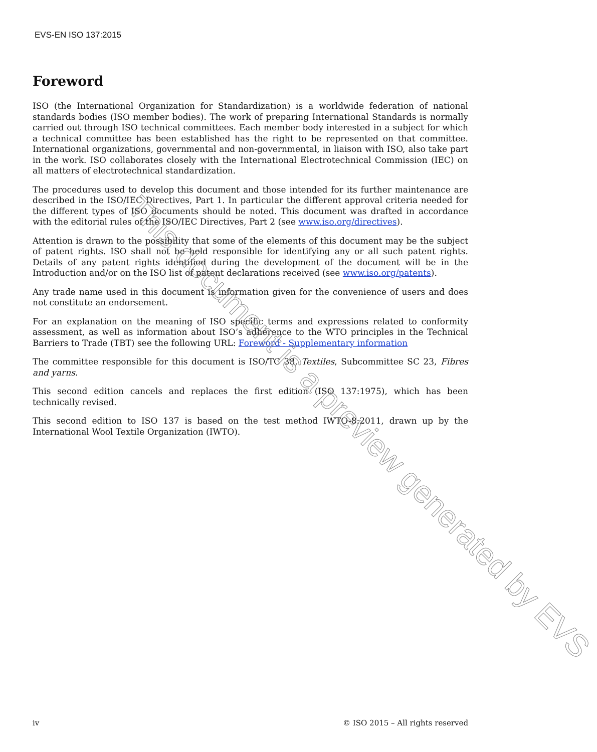EVS-EN ISO 137:2015
Foreword
ISO (the International Organization for Standardization) is a worldwide federation of national standards bodies (ISO member bodies). The work of preparing International Standards is normally carried out through ISO technical committees. Each member body interested in a subject for which a technical committee has been established has the right to be represented on that committee. International organizations, governmental and non-governmental, in liaison with ISO, also take part in the work. ISO collaborates closely with the International Electrotechnical Commission (IEC) on all matters of electrotechnical standardization.
The procedures used to develop this document and those intended for its further maintenance are described in the ISO/IEC Directives, Part 1. In particular the different approval criteria needed for the different types of ISO documents should be noted. This document was drafted in accordance with the editorial rules of the ISO/IEC Directives, Part 2 (see www.iso.org/directives).
Attention is drawn to the possibility that some of the elements of this document may be the subject of patent rights. ISO shall not be held responsible for identifying any or all such patent rights. Details of any patent rights identified during the development of the document will be in the Introduction and/or on the ISO list of patent declarations received (see www.iso.org/patents).
Any trade name used in this document is information given for the convenience of users and does not constitute an endorsement.
For an explanation on the meaning of ISO specific terms and expressions related to conformity assessment, as well as information about ISO’s adherence to the WTO principles in the Technical Barriers to Trade (TBT) see the following URL: Foreword - Supplementary information
The committee responsible for this document is ISO/TC 38, Textiles, Subcommittee SC 23, Fibres and yarns.
This second edition cancels and replaces the first edition (ISO 137:1975), which has been technically revised.
This second edition to ISO 137 is based on the test method IWTO-8:2011, drawn up by the International Wool Textile Organization (IWTO).
This document is a preview generated by EVS
iv © ISO 2015 – All rights reserved